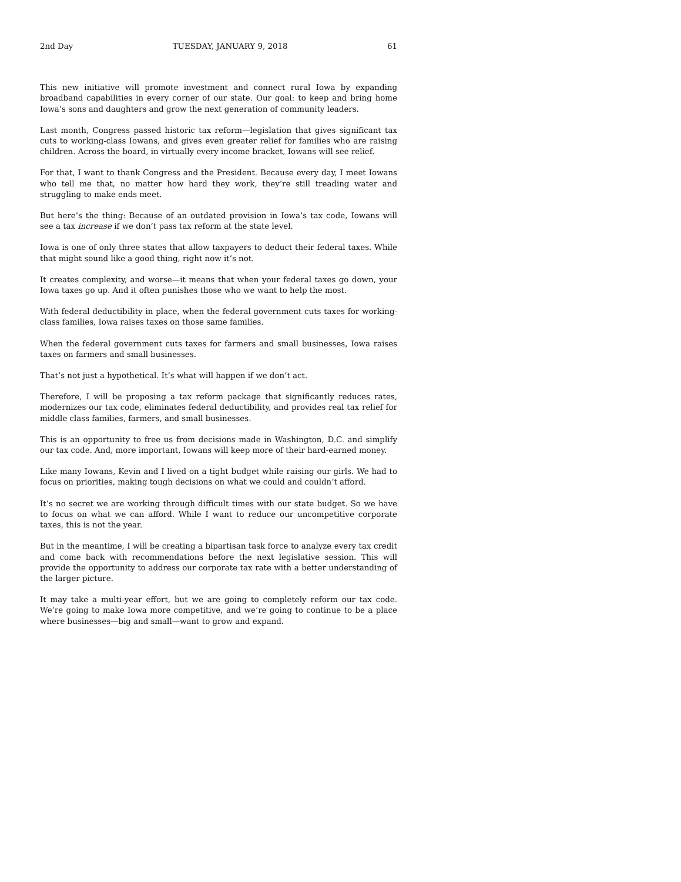2nd Day TUESDAY, JANUARY 9, 2018 61
This new initiative will promote investment and connect rural Iowa by expanding broadband capabilities in every corner of our state. Our goal: to keep and bring home Iowa’s sons and daughters and grow the next generation of community leaders.
Last month, Congress passed historic tax reform—legislation that gives significant tax cuts to working-class Iowans, and gives even greater relief for families who are raising children. Across the board, in virtually every income bracket, Iowans will see relief.
For that, I want to thank Congress and the President. Because every day, I meet Iowans who tell me that, no matter how hard they work, they’re still treading water and struggling to make ends meet.
But here’s the thing: Because of an outdated provision in Iowa’s tax code, Iowans will see a tax increase if we don’t pass tax reform at the state level.
Iowa is one of only three states that allow taxpayers to deduct their federal taxes. While that might sound like a good thing, right now it’s not.
It creates complexity, and worse—it means that when your federal taxes go down, your Iowa taxes go up. And it often punishes those who we want to help the most.
With federal deductibility in place, when the federal government cuts taxes for working-class families, Iowa raises taxes on those same families.
When the federal government cuts taxes for farmers and small businesses, Iowa raises taxes on farmers and small businesses.
That’s not just a hypothetical. It’s what will happen if we don’t act.
Therefore, I will be proposing a tax reform package that significantly reduces rates, modernizes our tax code, eliminates federal deductibility, and provides real tax relief for middle class families, farmers, and small businesses.
This is an opportunity to free us from decisions made in Washington, D.C. and simplify our tax code. And, more important, Iowans will keep more of their hard-earned money.
Like many Iowans, Kevin and I lived on a tight budget while raising our girls. We had to focus on priorities, making tough decisions on what we could and couldn’t afford.
It’s no secret we are working through difficult times with our state budget. So we have to focus on what we can afford. While I want to reduce our uncompetitive corporate taxes, this is not the year.
But in the meantime, I will be creating a bipartisan task force to analyze every tax credit and come back with recommendations before the next legislative session. This will provide the opportunity to address our corporate tax rate with a better understanding of the larger picture.
It may take a multi-year effort, but we are going to completely reform our tax code. We’re going to make Iowa more competitive, and we’re going to continue to be a place where businesses—big and small—want to grow and expand.